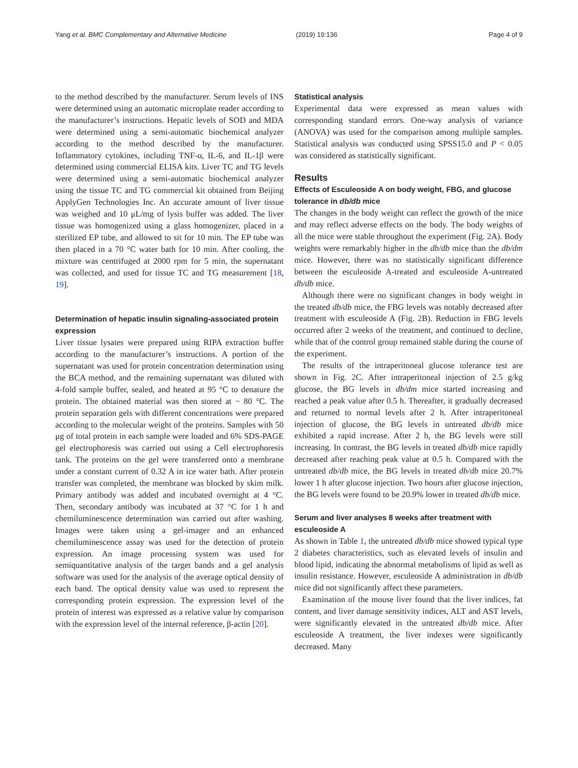Yang et al. BMC Complementary and Alternative Medicine (2019) 19:136 Page 4 of 9
to the method described by the manufacturer. Serum levels of INS were determined using an automatic microplate reader according to the manufacturer’s instructions. Hepatic levels of SOD and MDA were determined using a semi-automatic biochemical analyzer according to the method described by the manufacturer. Inflammatory cytokines, including TNF-α, IL-6, and IL-1β were determined using commercial ELISA kits. Liver TC and TG levels were determined using a semi-automatic biochemical analyzer using the tissue TC and TG commercial kit obtained from Beijing ApplyGen Technologies Inc. An accurate amount of liver tissue was weighed and 10 μL/mg of lysis buffer was added. The liver tissue was homogenized using a glass homogenizer, placed in a sterilized EP tube, and allowed to sit for 10 min. The EP tube was then placed in a 70 °C water bath for 10 min. After cooling, the mixture was centrifuged at 2000 rpm for 5 min, the supernatant was collected, and used for tissue TC and TG measurement [18, 19].
Determination of hepatic insulin signaling-associated protein expression
Liver tissue lysates were prepared using RIPA extraction buffer according to the manufacturer’s instructions. A portion of the supernatant was used for protein concentration determination using the BCA method, and the remaining supernatant was diluted with 4-fold sample buffer, sealed, and heated at 95 °C to denature the protein. The obtained material was then stored at − 80 °C. The protein separation gels with different concentrations were prepared according to the molecular weight of the proteins. Samples with 50 μg of total protein in each sample were loaded and 6% SDS-PAGE gel electrophoresis was carried out using a Cell electrophoresis tank. The proteins on the gel were transferred onto a membrane under a constant current of 0.32 A in ice water bath. After protein transfer was completed, the membrane was blocked by skim milk. Primary antibody was added and incubated overnight at 4 °C. Then, secondary antibody was incubated at 37 °C for 1 h and chemiluminescence determination was carried out after washing. Images were taken using a gel-imager and an enhanced chemiluminescence assay was used for the detection of protein expression. An image processing system was used for semiquantitative analysis of the target bands and a gel analysis software was used for the analysis of the average optical density of each band. The optical density value was used to represent the corresponding protein expression. The expression level of the protein of interest was expressed as a relative value by comparison with the expression level of the internal reference, β-actin [20].
Statistical analysis
Experimental data were expressed as mean values with corresponding standard errors. One-way analysis of variance (ANOVA) was used for the comparison among multiple samples. Statistical analysis was conducted using SPSS15.0 and P < 0.05 was considered as statistically significant.
Results
Effects of Esculeoside A on body weight, FBG, and glucose tolerance in db/db mice
The changes in the body weight can reflect the growth of the mice and may reflect adverse effects on the body. The body weights of all the mice were stable throughout the experiment (Fig. 2 A). Body weights were remarkably higher in the db/db mice than the db/dm mice. However, there was no statistically significant difference between the esculeoside A-treated and esculeoside A-untreated db/db mice.
Although there were no significant changes in body weight in the treated db/db mice, the FBG levels was notably decreased after treatment with esculeoside A (Fig. 2 B). Reduction in FBG levels occurred after 2 weeks of the treatment, and continued to decline, while that of the control group remained stable during the course of the experiment.
The results of the intraperitoneal glucose tolerance test are shown in Fig. 2 C. After intraperitoneal injection of 2.5 g/kg glucose, the BG levels in db/dm mice started increasing and reached a peak value after 0.5 h. Thereafter, it gradually decreased and returned to normal levels after 2 h. After intraperitoneal injection of glucose, the BG levels in untreated db/db mice exhibited a rapid increase. After 2 h, the BG levels were still increasing. In contrast, the BG levels in treated db/db mice rapidly decreased after reaching peak value at 0.5 h. Compared with the untreated db/db mice, the BG levels in treated db/db mice 20.7% lower 1 h after glucose injection. Two hours after glucose injection, the BG levels were found to be 20.9% lower in treated db/db mice.
Serum and liver analyses 8 weeks after treatment with esculeoside A
As shown in Table 1, the untreated db/db mice showed typical type 2 diabetes characteristics, such as elevated levels of insulin and blood lipid, indicating the abnormal metabolisms of lipid as well as insulin resistance. However, esculeoside A administration in db/db mice did not significantly affect these parameters.
Examination of the mouse liver found that the liver indices, fat content, and liver damage sensitivity indices, ALT and AST levels, were significantly elevated in the untreated db/db mice. After esculeoside A treatment, the liver indexes were significantly decreased. Many